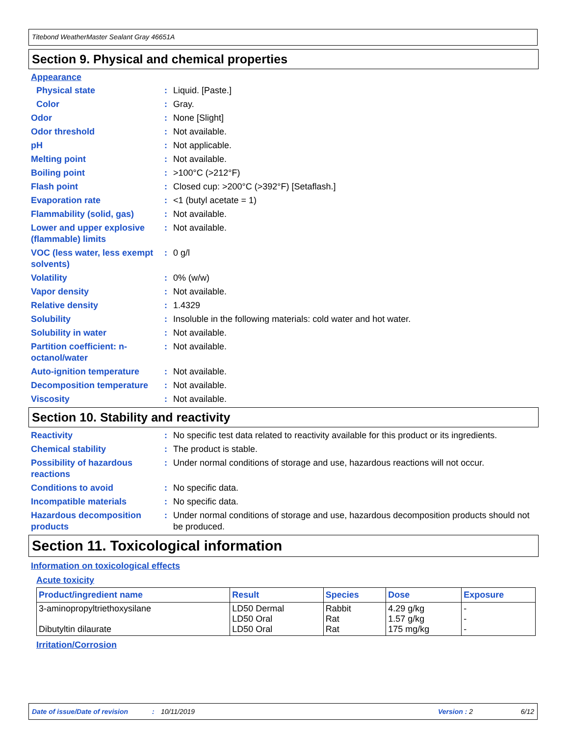Titebond WeatherMaster Sealant Gray 46651A
Section 9. Physical and chemical properties
Appearance
Physical state : Liquid. [Paste.]
Color : Gray.
Odor : None [Slight]
Odor threshold : Not available.
pH : Not applicable.
Melting point : Not available.
Boiling point : >100°C (>212°F)
Flash point : Closed cup: >200°C (>392°F) [Setaflash.]
Evaporation rate : <1 (butyl acetate = 1)
Flammability (solid, gas)
: Not available.
Lower and upper explosive (flammable) limits
: Not available.
VOC (less water, less exempt solvents)
: 0 g/l
Volatility : 0% (w/w)
Vapor density : Not available.
Relative density : 1.4329
Solubility : Insoluble in the following materials: cold water and hot water.
Solubility in water : Not available.
Partition coefficient: n-octanol/water
: Not available.
Auto-ignition temperature
: Not available.
Decomposition temperature
: Not available.
Viscosity : Not available.
Section 10. Stability and reactivity
Reactivity : No specific test data related to reactivity available for this product or its ingredients.
Chemical stability : The product is stable.
Possibility of hazardous reactions
: Under normal conditions of storage and use, hazardous reactions will not occur.
Conditions to avoid : No specific data.
Incompatible materials : No specific data.
Hazardous decomposition products
: Under normal conditions of storage and use, hazardous decomposition products should not be produced.
Section 11. Toxicological information
Information on toxicological effects
Acute toxicity
| Product/ingredient name | Result | Species | Dose | Exposure |
| --- | --- | --- | --- | --- |
| 3-aminopropyltriethoxysilane Dibutyltin dilaurate | LD50 Dermal LD50 Oral LD50 Oral | Rabbit Rat Rat | 4.29 g/kg 1.57 g/kg 175 mg/kg | - - - |
Irritation/Corrosion
Date of issue/Date of revision: 10/11/2019 Version : 2 6/12